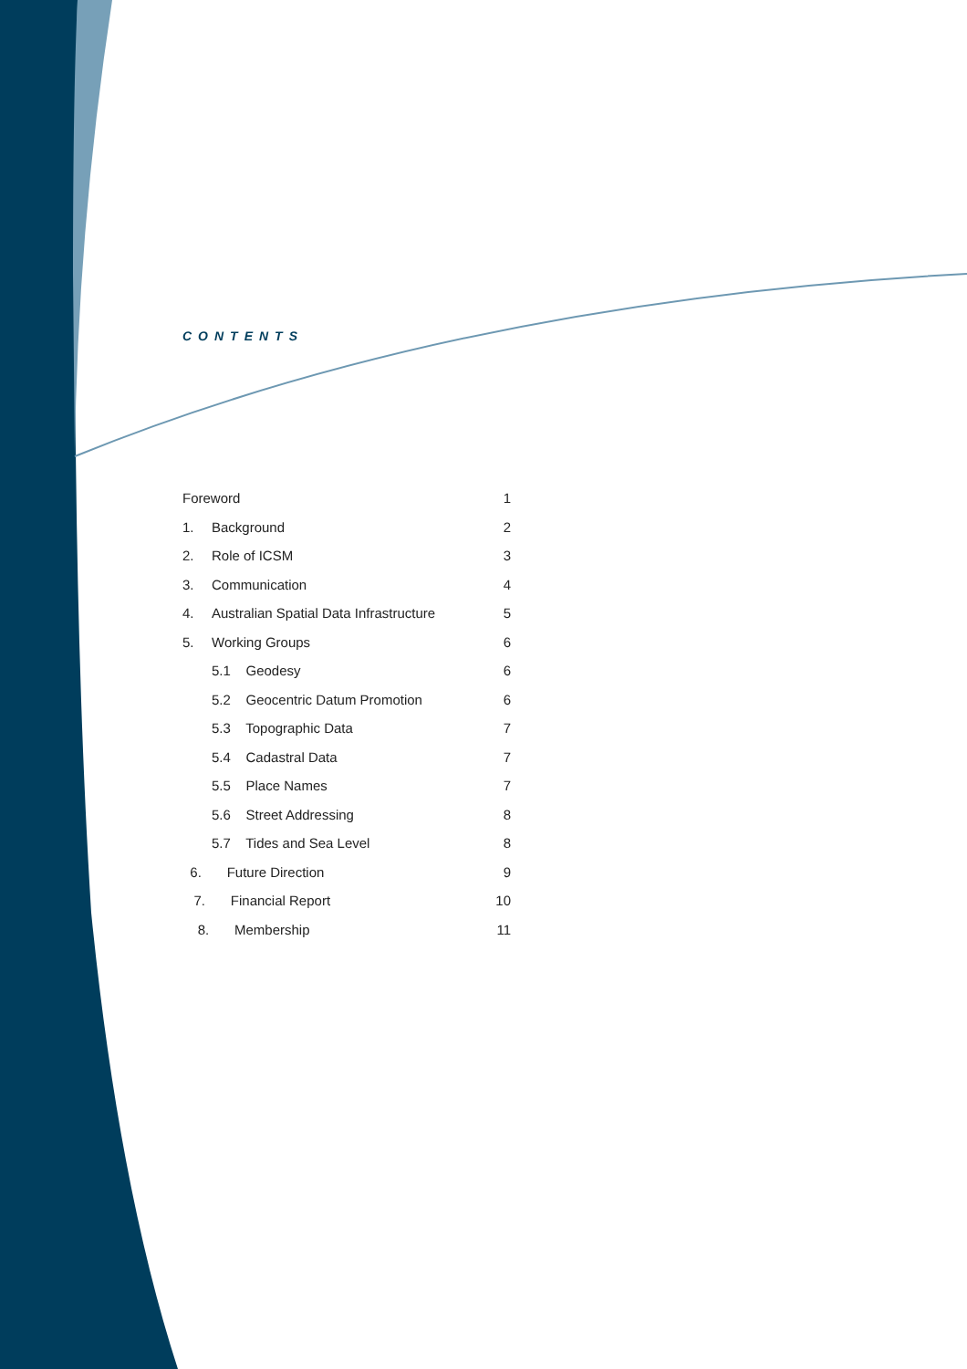CONTENTS
| Foreword | | 1 |
| 1. | Background | 2 |
| 2. | Role of ICSM | 3 |
| 3. | Communication | 4 |
| 4. | Australian Spatial Data Infrastructure | 5 |
| 5. | Working Groups | 6 |
| | 5.1 Geodesy | 6 |
| | 5.2 Geocentric Datum Promotion | 6 |
| | 5.3 Topographic Data | 7 |
| | 5.4 Cadastral Data | 7 |
| | 5.5 Place Names | 7 |
| | 5.6 Street Addressing | 8 |
| | 5.7 Tides and Sea Level | 8 |
| 6. | Future Direction | 9 |
| 7. | Financial Report | 10 |
| 8. | Membership | 11 |